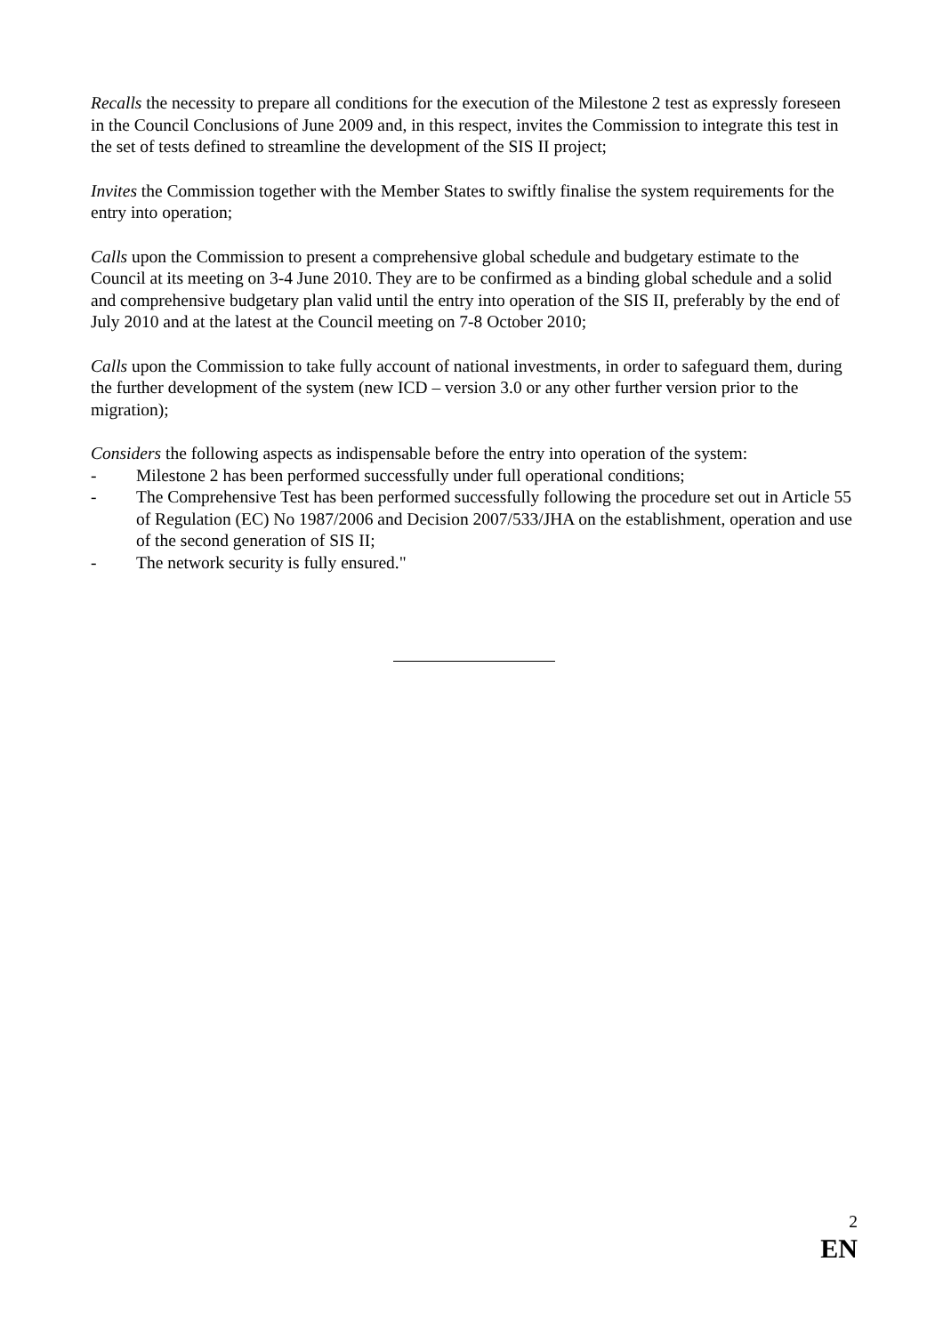Recalls the necessity to prepare all conditions for the execution of the Milestone 2 test as expressly foreseen in the Council Conclusions of June 2009 and, in this respect, invites the Commission to integrate this test in the set of tests defined to streamline the development of the SIS II project;
Invites the Commission together with the Member States to swiftly finalise the system requirements for the entry into operation;
Calls upon the Commission to present a comprehensive global schedule and budgetary estimate to the Council at its meeting on 3-4 June 2010. They are to be confirmed as a binding global schedule and a solid and comprehensive budgetary plan valid until the entry into operation of the SIS II, preferably by the end of July 2010 and at the latest at the Council meeting on 7-8 October 2010;
Calls upon the Commission to take fully account of national investments, in order to safeguard them, during the further development of the system (new ICD – version 3.0 or any other further version prior to the migration);
Considers the following aspects as indispensable before the entry into operation of the system:
- Milestone 2 has been performed successfully under full operational conditions;
- The Comprehensive Test has been performed successfully following the procedure set out in Article 55 of Regulation (EC) No 1987/2006 and Decision 2007/533/JHA on the establishment, operation and use of the second generation of SIS II;
- The network security is fully ensured."
2
EN